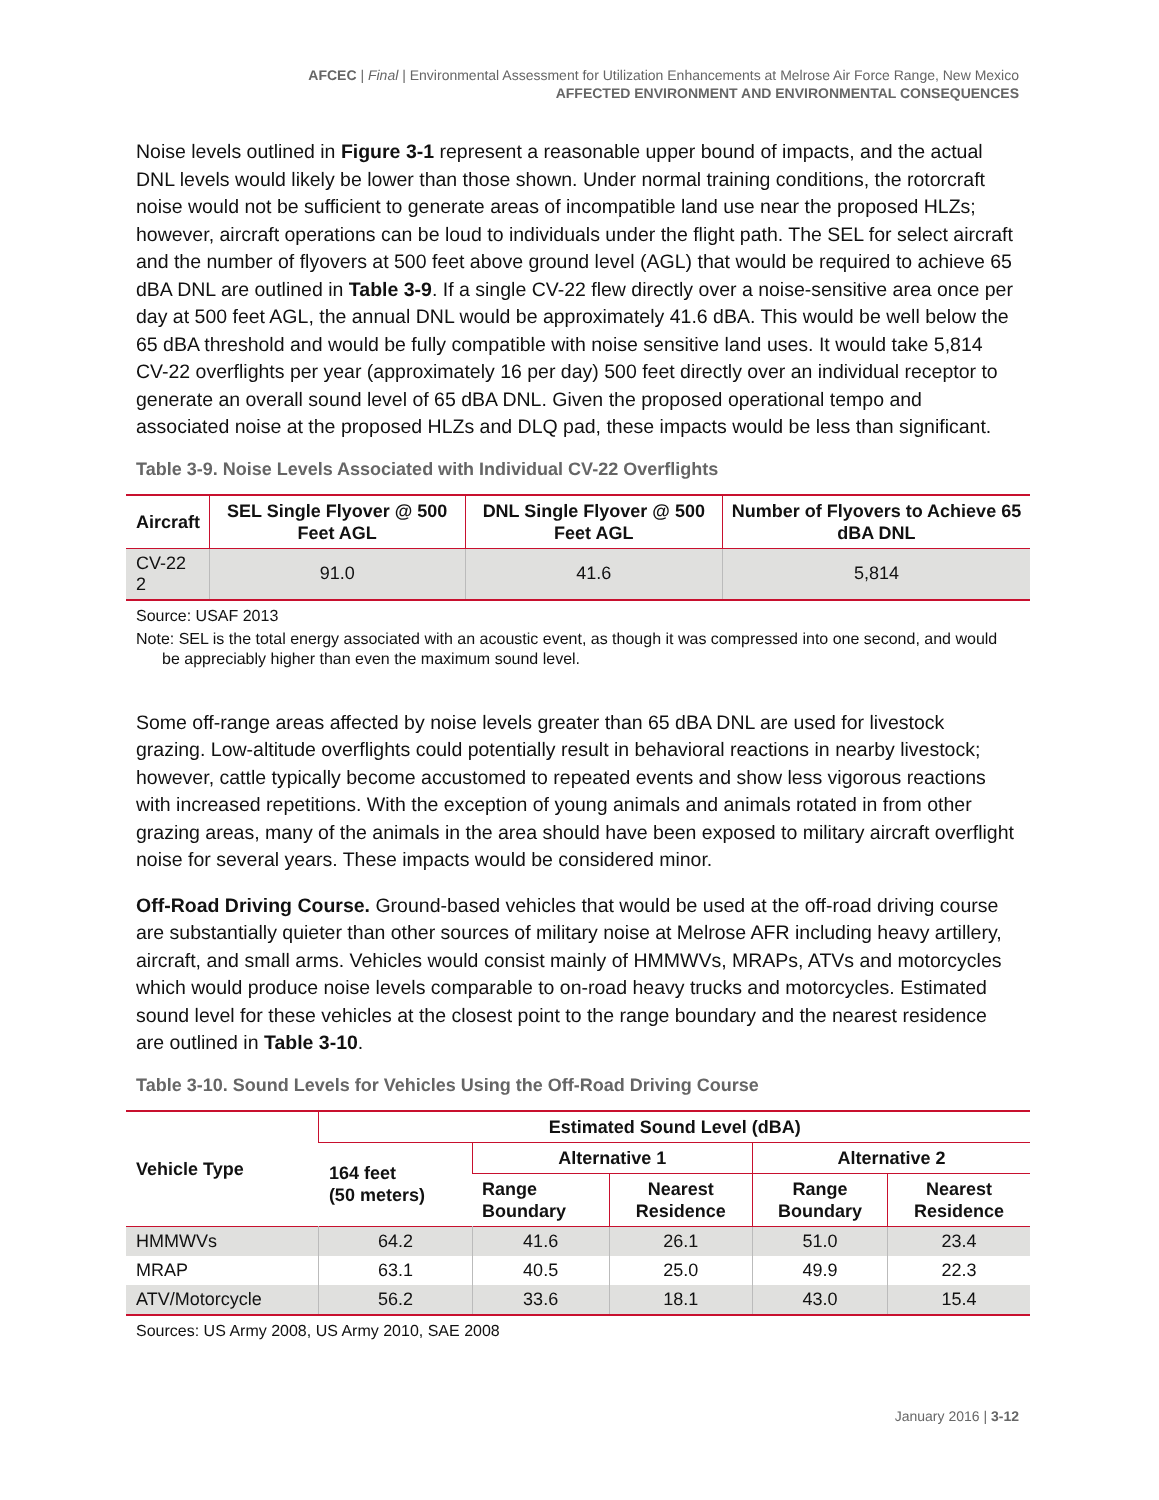AFCEC | Final | Environmental Assessment for Utilization Enhancements at Melrose Air Force Range, New Mexico
AFFECTED ENVIRONMENT AND ENVIRONMENTAL CONSEQUENCES
Noise levels outlined in Figure 3-1 represent a reasonable upper bound of impacts, and the actual DNL levels would likely be lower than those shown. Under normal training conditions, the rotorcraft noise would not be sufficient to generate areas of incompatible land use near the proposed HLZs; however, aircraft operations can be loud to individuals under the flight path. The SEL for select aircraft and the number of flyovers at 500 feet above ground level (AGL) that would be required to achieve 65 dBA DNL are outlined in Table 3-9. If a single CV-22 flew directly over a noise-sensitive area once per day at 500 feet AGL, the annual DNL would be approximately 41.6 dBA. This would be well below the 65 dBA threshold and would be fully compatible with noise sensitive land uses. It would take 5,814 CV-22 overflights per year (approximately 16 per day) 500 feet directly over an individual receptor to generate an overall sound level of 65 dBA DNL. Given the proposed operational tempo and associated noise at the proposed HLZs and DLQ pad, these impacts would be less than significant.
Table 3-9. Noise Levels Associated with Individual CV-22 Overflights
| Aircraft | SEL Single Flyover @ 500 Feet AGL | DNL Single Flyover @ 500 Feet AGL | Number of Flyovers to Achieve 65 dBA DNL |
| --- | --- | --- | --- |
| CV-22 2 | 91.0 | 41.6 | 5,814 |
Source: USAF 2013
Note: SEL is the total energy associated with an acoustic event, as though it was compressed into one second, and would be appreciably higher than even the maximum sound level.
Some off-range areas affected by noise levels greater than 65 dBA DNL are used for livestock grazing. Low-altitude overflights could potentially result in behavioral reactions in nearby livestock; however, cattle typically become accustomed to repeated events and show less vigorous reactions with increased repetitions. With the exception of young animals and animals rotated in from other grazing areas, many of the animals in the area should have been exposed to military aircraft overflight noise for several years. These impacts would be considered minor.
Off-Road Driving Course. Ground-based vehicles that would be used at the off-road driving course are substantially quieter than other sources of military noise at Melrose AFR including heavy artillery, aircraft, and small arms. Vehicles would consist mainly of HMMWVs, MRAPs, ATVs and motorcycles which would produce noise levels comparable to on-road heavy trucks and motorcycles. Estimated sound level for these vehicles at the closest point to the range boundary and the nearest residence are outlined in Table 3-10.
Table 3-10. Sound Levels for Vehicles Using the Off-Road Driving Course
| Vehicle Type | Estimated Sound Level (dBA) | | | | |
| --- | --- | --- | --- | --- | --- |
| | 164 feet (50 meters) | Alternative 1 | | Alternative 2 | |
| | | Range Boundary | Nearest Residence | Range Boundary | Nearest Residence |
| HMMWVs | 64.2 | 41.6 | 26.1 | 51.0 | 23.4 |
| MRAP | 63.1 | 40.5 | 25.0 | 49.9 | 22.3 |
| ATV/Motorcycle | 56.2 | 33.6 | 18.1 | 43.0 | 15.4 |
Sources: US Army 2008, US Army 2010, SAE 2008
January 2016 | 3-12